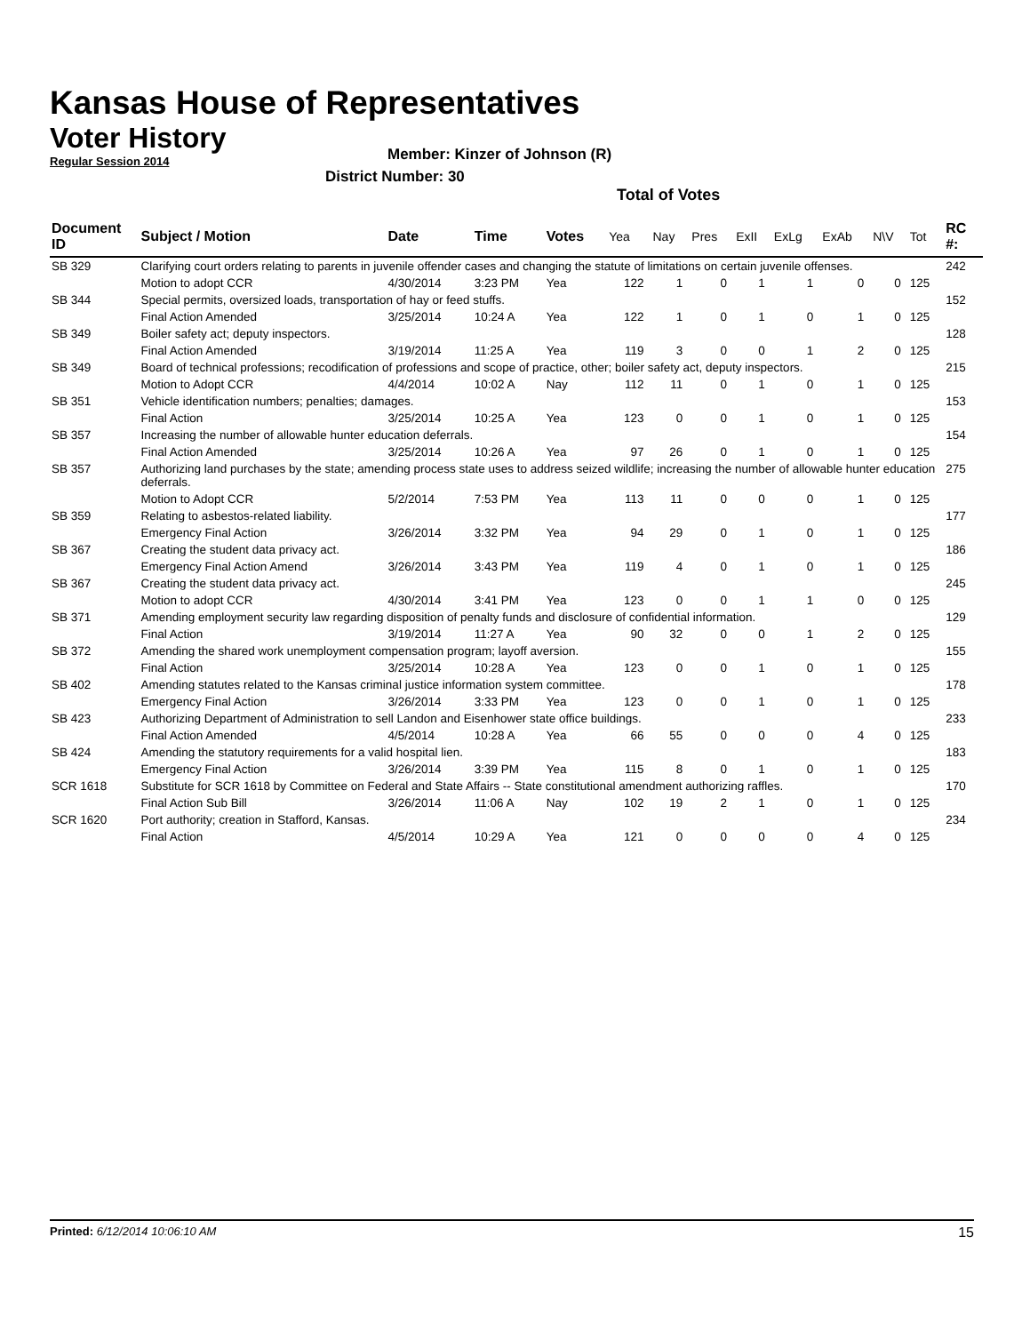Kansas House of Representatives
Voter History
Regular Session 2014
Member: Kinzer of Johnson (R)
District Number: 30
Total of Votes
| Document ID | Subject / Motion | Date | Time | Votes | Yea | Nay | Pres | ExII | ExLg | ExAb | N\V | Tot | RC #: |
| --- | --- | --- | --- | --- | --- | --- | --- | --- | --- | --- | --- | --- | --- |
| SB 329 | Clarifying court orders relating to parents in juvenile offender cases and changing the statute of limitations on certain juvenile offenses. | | | | | | | | | | | | 242 |
| | Motion to adopt CCR | 4/30/2014 | 3:23 PM | Yea | 122 | 1 | 0 | 1 | 1 | 0 | 0 | 125 | |
| SB 344 | Special permits, oversized loads, transportation of hay or feed stuffs. | | | | | | | | | | | | 152 |
| | Final Action Amended | 3/25/2014 | 10:24 A | Yea | 122 | 1 | 0 | 1 | 0 | 1 | 0 | 125 | |
| SB 349 | Boiler safety act; deputy inspectors. | | | | | | | | | | | | 128 |
| | Final Action Amended | 3/19/2014 | 11:25 A | Yea | 119 | 3 | 0 | 0 | 1 | 2 | 0 | 125 | |
| SB 349 | Board of technical professions; recodification of professions and scope of practice, other; boiler safety act, deputy inspectors. | | | | | | | | | | | | 215 |
| | Motion to Adopt CCR | 4/4/2014 | 10:02 A | Nay | 112 | 11 | 0 | 1 | 0 | 1 | 0 | 125 | |
| SB 351 | Vehicle identification numbers; penalties; damages. | | | | | | | | | | | | 153 |
| | Final Action | 3/25/2014 | 10:25 A | Yea | 123 | 0 | 0 | 1 | 0 | 1 | 0 | 125 | |
| SB 357 | Increasing the number of allowable hunter education deferrals. | | | | | | | | | | | | 154 |
| | Final Action Amended | 3/25/2014 | 10:26 A | Yea | 97 | 26 | 0 | 1 | 0 | 1 | 0 | 125 | |
| SB 357 | Authorizing land purchases by the state; amending process state uses to address seized wildlife; increasing the number of allowable hunter education deferrals. | | | | | | | | | | | | 275 |
| | Motion to Adopt CCR | 5/2/2014 | 7:53 PM | Yea | 113 | 11 | 0 | 0 | 0 | 1 | 0 | 125 | |
| SB 359 | Relating to asbestos-related liability. | | | | | | | | | | | | 177 |
| | Emergency Final Action | 3/26/2014 | 3:32 PM | Yea | 94 | 29 | 0 | 1 | 0 | 1 | 0 | 125 | |
| SB 367 | Creating the student data privacy act. | | | | | | | | | | | | 186 |
| | Emergency Final Action Amend | 3/26/2014 | 3:43 PM | Yea | 119 | 4 | 0 | 1 | 0 | 1 | 0 | 125 | |
| SB 367 | Creating the student data privacy act. | | | | | | | | | | | | 245 |
| | Motion to adopt CCR | 4/30/2014 | 3:41 PM | Yea | 123 | 0 | 0 | 1 | 1 | 0 | 0 | 125 | |
| SB 371 | Amending employment security law regarding disposition of penalty funds and disclosure of confidential information. | | | | | | | | | | | | 129 |
| | Final Action | 3/19/2014 | 11:27 A | Yea | 90 | 32 | 0 | 0 | 1 | 2 | 0 | 125 | |
| SB 372 | Amending the shared work unemployment compensation program; layoff aversion. | | | | | | | | | | | | 155 |
| | Final Action | 3/25/2014 | 10:28 A | Yea | 123 | 0 | 0 | 1 | 0 | 1 | 0 | 125 | |
| SB 402 | Amending statutes related to the Kansas criminal justice information system committee. | | | | | | | | | | | | 178 |
| | Emergency Final Action | 3/26/2014 | 3:33 PM | Yea | 123 | 0 | 0 | 1 | 0 | 1 | 0 | 125 | |
| SB 423 | Authorizing Department of Administration to sell Landon and Eisenhower state office buildings. | | | | | | | | | | | | 233 |
| | Final Action Amended | 4/5/2014 | 10:28 A | Yea | 66 | 55 | 0 | 0 | 0 | 4 | 0 | 125 | |
| SB 424 | Amending the statutory requirements for a valid hospital lien. | | | | | | | | | | | | 183 |
| | Emergency Final Action | 3/26/2014 | 3:39 PM | Yea | 115 | 8 | 0 | 1 | 0 | 1 | 0 | 125 | |
| SCR 1618 | Substitute for SCR 1618 by Committee on Federal and State Affairs -- State constitutional amendment authorizing raffles. | | | | | | | | | | | | 170 |
| | Final Action Sub Bill | 3/26/2014 | 11:06 A | Nay | 102 | 19 | 2 | 1 | 0 | 1 | 0 | 125 | |
| SCR 1620 | Port authority; creation in Stafford, Kansas. | | | | | | | | | | | | 234 |
| | Final Action | 4/5/2014 | 10:29 A | Yea | 121 | 0 | 0 | 0 | 0 | 4 | 0 | 125 | |
Printed: 6/12/2014 10:06:10 AM 15